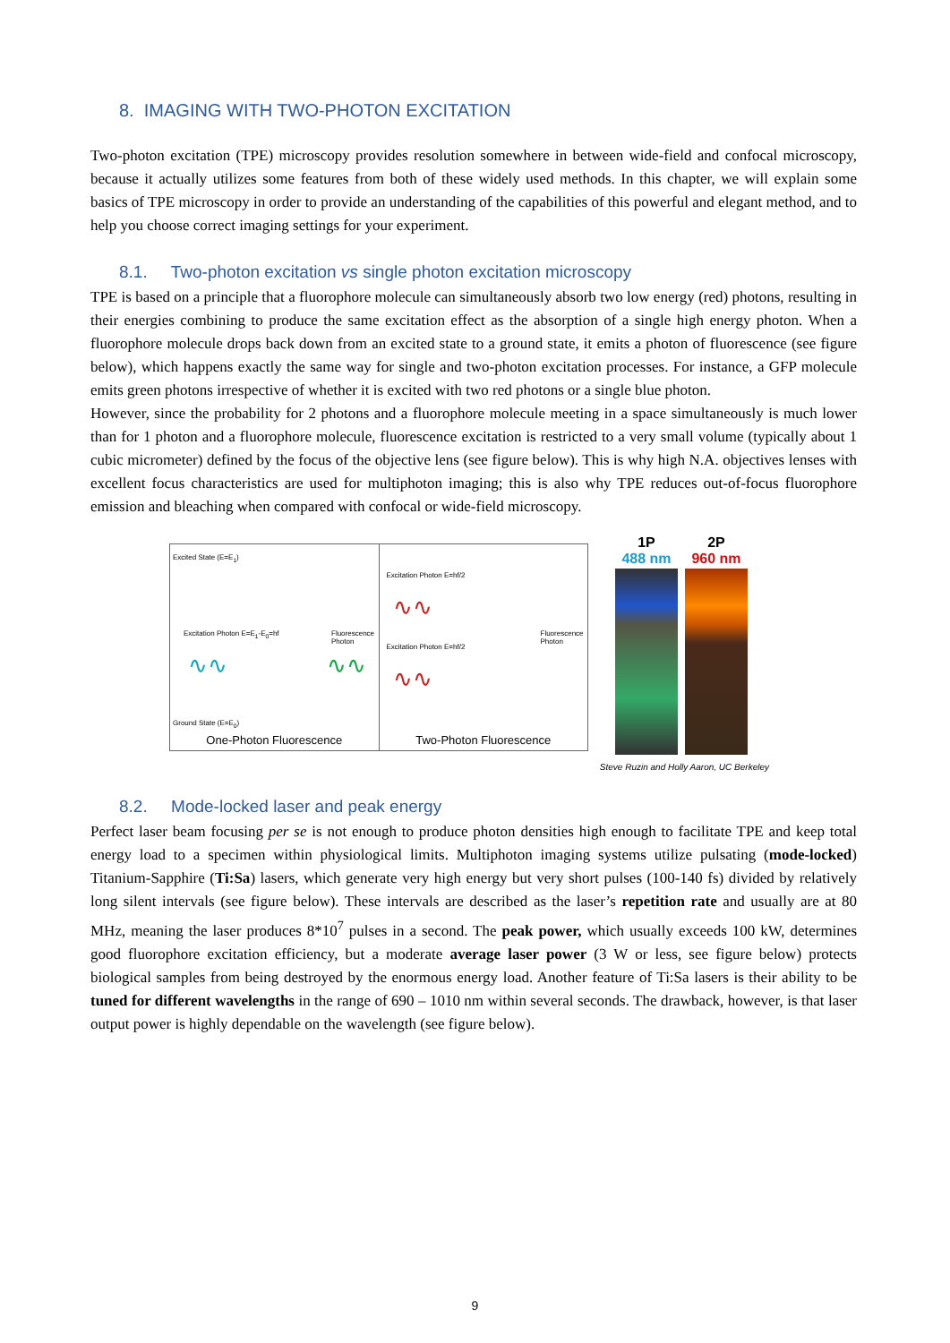8. IMAGING WITH TWO-PHOTON EXCITATION
Two-photon excitation (TPE) microscopy provides resolution somewhere in between wide-field and confocal microscopy, because it actually utilizes some features from both of these widely used methods. In this chapter, we will explain some basics of TPE microscopy in order to provide an understanding of the capabilities of this powerful and elegant method, and to help you choose correct imaging settings for your experiment.
8.1. Two-photon excitation vs single photon excitation microscopy
TPE is based on a principle that a fluorophore molecule can simultaneously absorb two low energy (red) photons, resulting in their energies combining to produce the same excitation effect as the absorption of a single high energy photon. When a fluorophore molecule drops back down from an excited state to a ground state, it emits a photon of fluorescence (see figure below), which happens exactly the same way for single and two-photon excitation processes. For instance, a GFP molecule emits green photons irrespective of whether it is excited with two red photons or a single blue photon.
However, since the probability for 2 photons and a fluorophore molecule meeting in a space simultaneously is much lower than for 1 photon and a fluorophore molecule, fluorescence excitation is restricted to a very small volume (typically about 1 cubic micrometer) defined by the focus of the objective lens (see figure below). This is why high N.A. objectives lenses with excellent focus characteristics are used for multiphoton imaging; this is also why TPE reduces out-of-focus fluorophore emission and bleaching when compared with confocal or wide-field microscopy.
Excited State (E=E<sub>1</sub>)
Excitation Photon E=E<sub>1</sub>-E<sub>0</sub>=hf Fluorescence Photon
Ground State (E=E<sub>0</sub>)
∿∿ ∿∿
One-Photon Fluorescence
Excitation Photon E=hf/2
Excitation Photon E=hf/2
Fluorescence Photon
∿∿
∿∿
Two-Photon Fluorescence
1P
488 nm
2P
960 nm
Steve Ruzin and Holly Aaron, UC Berkeley
8.2. Mode-locked laser and peak energy
Perfect laser beam focusing per se is not enough to produce photon densities high enough to facilitate TPE and keep total energy load to a specimen within physiological limits. Multiphoton imaging systems utilize pulsating (mode-locked) Titanium-Sapphire (Ti:Sa) lasers, which generate very high energy but very short pulses (100-140 fs) divided by relatively long silent intervals (see figure below). These intervals are described as the laser’s repetition rate and usually are at 80 MHz, meaning the laser produces 8*10<sup>7</sup> pulses in a second. The peak power, which usually exceeds 100 kW, determines good fluorophore excitation efficiency, but a moderate average laser power (3 W or less, see figure below) protects biological samples from being destroyed by the enormous energy load. Another feature of Ti:Sa lasers is their ability to be tuned for different wavelengths in the range of 690 – 1010 nm within several seconds. The drawback, however, is that laser output power is highly dependable on the wavelength (see figure below).
9